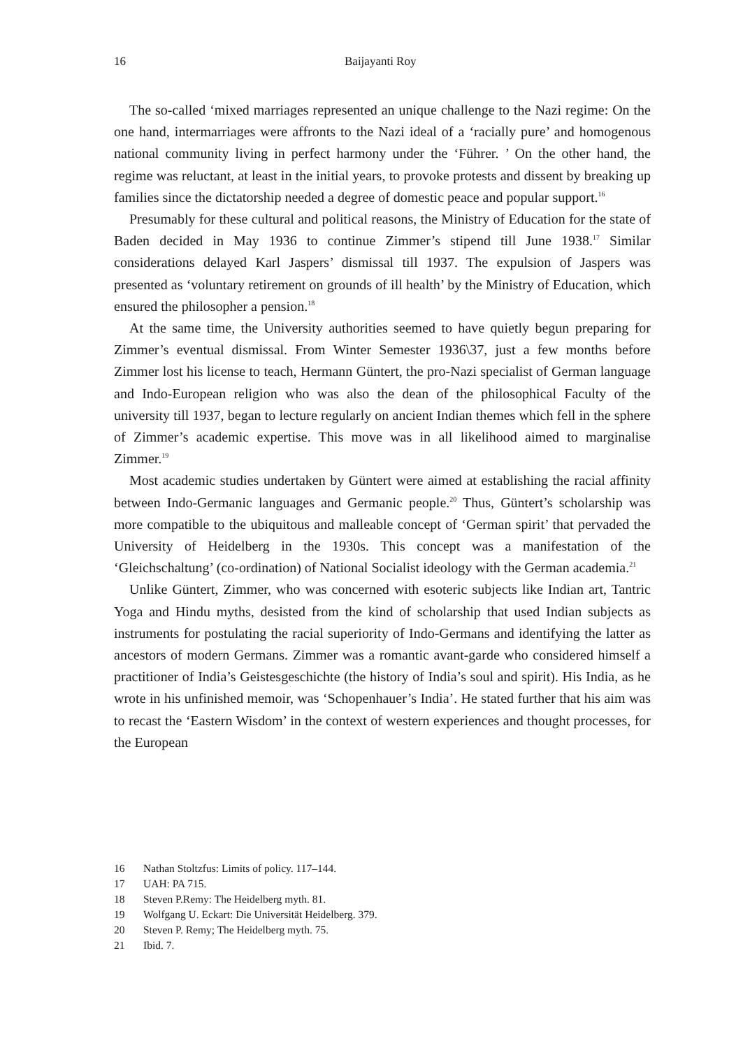16 Baijayanti Roy
The so-called ‘mixed marriages represented an unique challenge to the Nazi regime: On the one hand, intermarriages were affronts to the Nazi ideal of a ‘racially pure’ and homogenous national community living in perfect harmony under the ‘Führer. ’ On the other hand, the regime was reluctant, at least in the initial years, to provoke protests and dissent by breaking up families since the dictatorship needed a degree of domestic peace and popular support.<sup>16</sup>
Presumably for these cultural and political reasons, the Ministry of Education for the state of Baden decided in May 1936 to continue Zimmer’s stipend till June 1938.<sup>17</sup> Similar considerations delayed Karl Jaspers’ dismissal till 1937. The expulsion of Jaspers was presented as ‘voluntary retirement on grounds of ill health’ by the Ministry of Education, which ensured the philosopher a pension.<sup>18</sup>
At the same time, the University authorities seemed to have quietly begun preparing for Zimmer’s eventual dismissal. From Winter Semester 1936\37, just a few months before Zimmer lost his license to teach, Hermann Güntert, the pro-Nazi specialist of German language and Indo-European religion who was also the dean of the philosophical Faculty of the university till 1937, began to lecture regularly on ancient Indian themes which fell in the sphere of Zimmer’s academic expertise. This move was in all likelihood aimed to marginalise Zimmer.<sup>19</sup>
Most academic studies undertaken by Güntert were aimed at establishing the racial affinity between Indo-Germanic languages and Germanic people.<sup>20</sup> Thus, Güntert’s scholarship was more compatible to the ubiquitous and malleable concept of ‘German spirit’ that pervaded the University of Heidelberg in the 1930s. This concept was a manifestation of the ‘Gleichschaltung’ (co-ordination) of National Socialist ideology with the German academia.<sup>21</sup>
Unlike Güntert, Zimmer, who was concerned with esoteric subjects like Indian art, Tantric Yoga and Hindu myths, desisted from the kind of scholarship that used Indian subjects as instruments for postulating the racial superiority of Indo-Germans and identifying the latter as ancestors of modern Germans. Zimmer was a romantic avant-garde who considered himself a practitioner of India’s Geistesgeschichte (the history of India’s soul and spirit). His India, as he wrote in his unfinished memoir, was ‘Schopenhauer’s India’. He stated further that his aim was to recast the ‘Eastern Wisdom’ in the context of western experiences and thought processes, for the European
16 Nathan Stoltzfus: Limits of policy. 117–144.
17 UAH: PA 715.
18 Steven P.Remy: The Heidelberg myth. 81.
19 Wolfgang U. Eckart: Die Universität Heidelberg. 379.
20 Steven P. Remy; The Heidelberg myth. 75.
21 Ibid. 7.